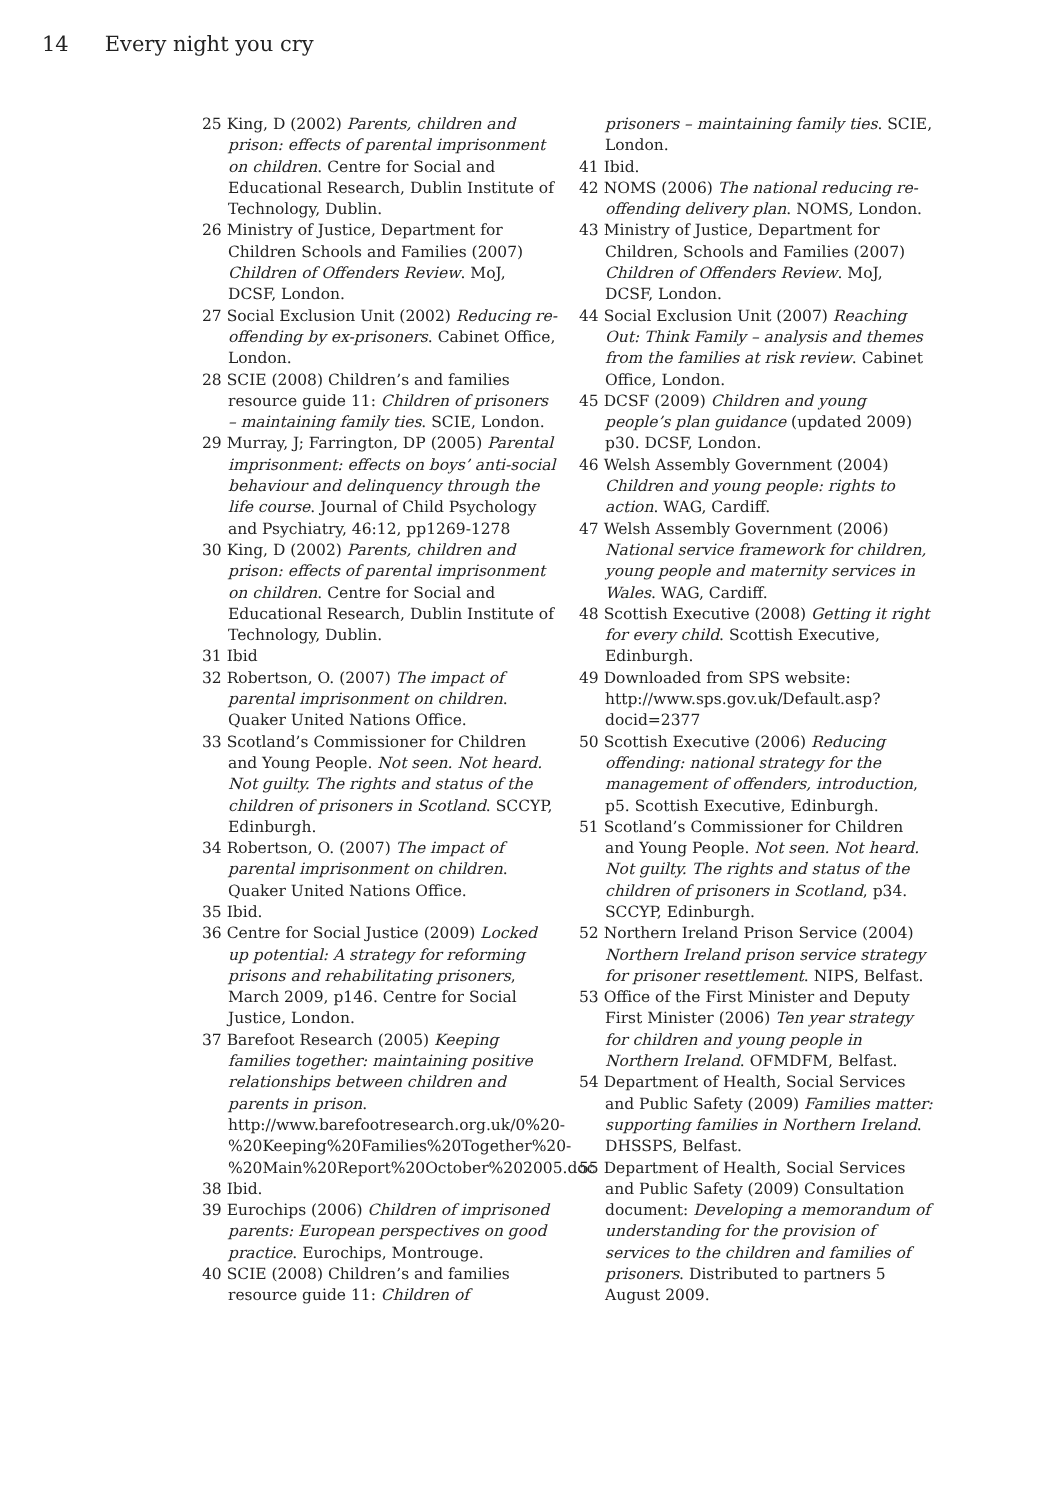14 Every night you cry
25 King, D (2002) Parents, children and prison: effects of parental imprisonment on children. Centre for Social and Educational Research, Dublin Institute of Technology, Dublin.
26 Ministry of Justice, Department for Children Schools and Families (2007) Children of Offenders Review. MoJ, DCSF, London.
27 Social Exclusion Unit (2002) Reducing re-offending by ex-prisoners. Cabinet Office, London.
28 SCIE (2008) Children’s and families resource guide 11: Children of prisoners – maintaining family ties. SCIE, London.
29 Murray, J; Farrington, DP (2005) Parental imprisonment: effects on boys’ anti-social behaviour and delinquency through the life course. Journal of Child Psychology and Psychiatry, 46:12, pp1269-1278
30 King, D (2002) Parents, children and prison: effects of parental imprisonment on children. Centre for Social and Educational Research, Dublin Institute of Technology, Dublin.
31 Ibid
32 Robertson, O. (2007) The impact of parental imprisonment on children. Quaker United Nations Office.
33 Scotland’s Commissioner for Children and Young People. Not seen. Not heard. Not guilty. The rights and status of the children of prisoners in Scotland. SCCYP, Edinburgh.
34 Robertson, O. (2007) The impact of parental imprisonment on children. Quaker United Nations Office.
35 Ibid.
36 Centre for Social Justice (2009) Locked up potential: A strategy for reforming prisons and rehabilitating prisoners, March 2009, p146. Centre for Social Justice, London.
37 Barefoot Research (2005) Keeping families together: maintaining positive relationships between children and parents in prison. http://www.barefootresearch.org.uk/0%20-%20Keeping%20Families%20Together%20-%20Main%20Report%20October%202005.doc
38 Ibid.
39 Eurochips (2006) Children of imprisoned parents: European perspectives on good practice. Eurochips, Montrouge.
40 SCIE (2008) Children’s and families resource guide 11: Children of
prisoners – maintaining family ties. SCIE, London.
41 Ibid.
42 NOMS (2006) The national reducing re-offending delivery plan. NOMS, London.
43 Ministry of Justice, Department for Children, Schools and Families (2007) Children of Offenders Review. MoJ, DCSF, London.
44 Social Exclusion Unit (2007) Reaching Out: Think Family – analysis and themes from the families at risk review. Cabinet Office, London.
45 DCSF (2009) Children and young people’s plan guidance (updated 2009) p30. DCSF, London.
46 Welsh Assembly Government (2004) Children and young people: rights to action. WAG, Cardiff.
47 Welsh Assembly Government (2006) National service framework for children, young people and maternity services in Wales. WAG, Cardiff.
48 Scottish Executive (2008) Getting it right for every child. Scottish Executive, Edinburgh.
49 Downloaded from SPS website: http://www.sps.gov.uk/Default.asp?docid=2377
50 Scottish Executive (2006) Reducing offending: national strategy for the management of offenders, introduction, p5. Scottish Executive, Edinburgh.
51 Scotland’s Commissioner for Children and Young People. Not seen. Not heard. Not guilty. The rights and status of the children of prisoners in Scotland, p34. SCCYP, Edinburgh.
52 Northern Ireland Prison Service (2004) Northern Ireland prison service strategy for prisoner resettlement. NIPS, Belfast.
53 Office of the First Minister and Deputy First Minister (2006) Ten year strategy for children and young people in Northern Ireland. OFMDFM, Belfast.
54 Department of Health, Social Services and Public Safety (2009) Families matter: supporting families in Northern Ireland. DHSSPS, Belfast.
55 Department of Health, Social Services and Public Safety (2009) Consultation document: Developing a memorandum of understanding for the provision of services to the children and families of prisoners. Distributed to partners 5 August 2009.